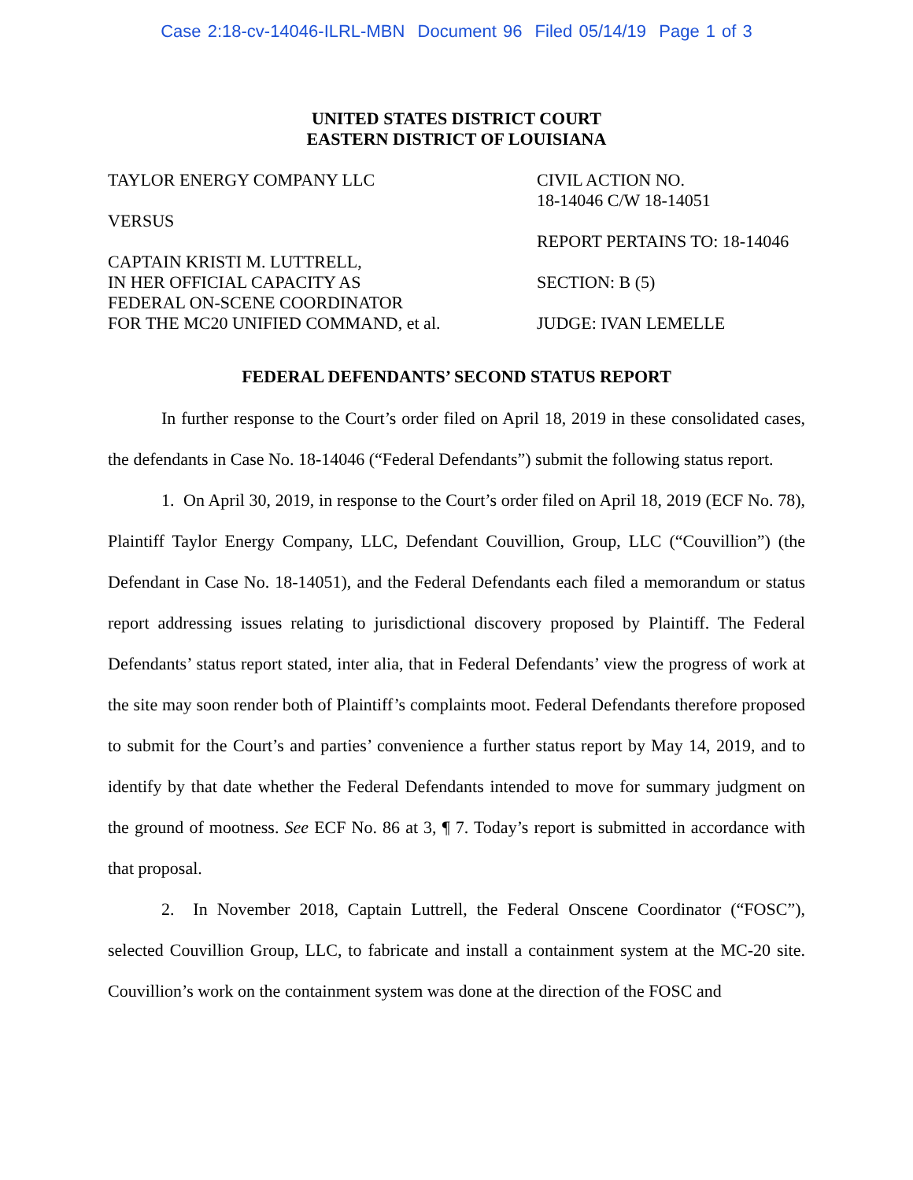Case 2:18-cv-14046-ILRL-MBN Document 96 Filed 05/14/19 Page 1 of 3
UNITED STATES DISTRICT COURT
EASTERN DISTRICT OF LOUISIANA
TAYLOR ENERGY COMPANY LLC
VERSUS
CAPTAIN KRISTI M. LUTTRELL,
IN HER OFFICIAL CAPACITY AS
FEDERAL ON-SCENE COORDINATOR
FOR THE MC20 UNIFIED COMMAND, et al.
CIVIL ACTION NO.
18-14046 C/W 18-14051
REPORT PERTAINS TO: 18-14046
SECTION: B (5)
JUDGE: IVAN LEMELLE
FEDERAL DEFENDANTS’ SECOND STATUS REPORT
In further response to the Court’s order filed on April 18, 2019 in these consolidated cases, the defendants in Case No. 18-14046 (“Federal Defendants”) submit the following status report.
1. On April 30, 2019, in response to the Court’s order filed on April 18, 2019 (ECF No. 78), Plaintiff Taylor Energy Company, LLC, Defendant Couvillion, Group, LLC (“Couvillion”) (the Defendant in Case No. 18-14051), and the Federal Defendants each filed a memorandum or status report addressing issues relating to jurisdictional discovery proposed by Plaintiff. The Federal Defendants’ status report stated, inter alia, that in Federal Defendants’ view the progress of work at the site may soon render both of Plaintiff’s complaints moot. Federal Defendants therefore proposed to submit for the Court’s and parties’ convenience a further status report by May 14, 2019, and to identify by that date whether the Federal Defendants intended to move for summary judgment on the ground of mootness. See ECF No. 86 at 3, ¶ 7. Today’s report is submitted in accordance with that proposal.
2. In November 2018, Captain Luttrell, the Federal Onscene Coordinator (“FOSC”), selected Couvillion Group, LLC, to fabricate and install a containment system at the MC-20 site. Couvillion’s work on the containment system was done at the direction of the FOSC and